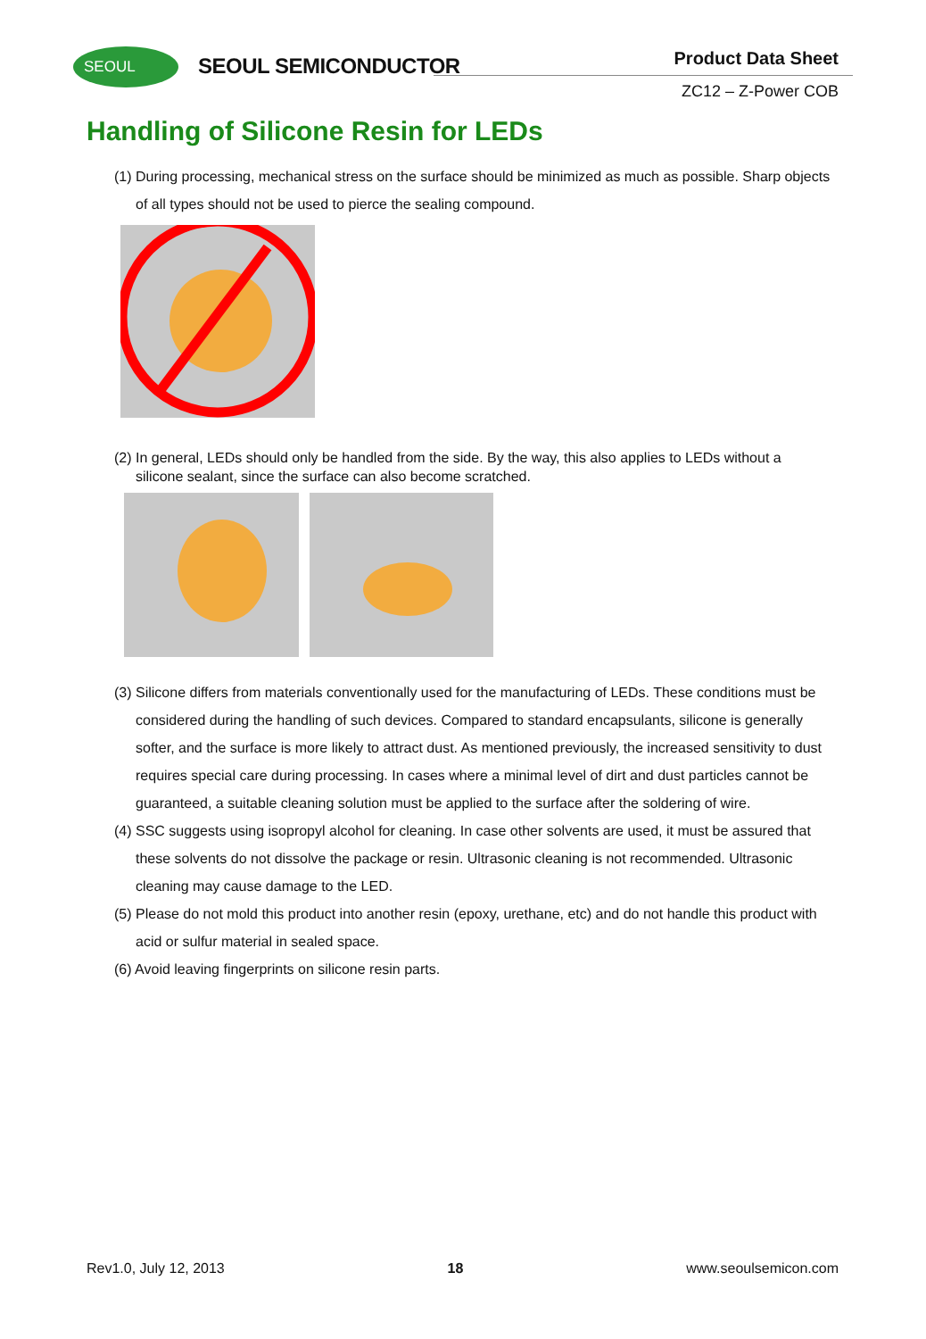SEOUL SEOUL SEMICONDUCTOR Product Data Sheet
ZC12 – Z-Power COB
Handling of Silicone Resin for LEDs
(1) During processing, mechanical stress on the surface should be minimized as much as possible. Sharp objects of all types should not be used to pierce the sealing compound.
(2) In general, LEDs should only be handled from the side. By the way, this also applies to LEDs without a silicone sealant, since the surface can also become scratched.
(3) Silicone differs from materials conventionally used for the manufacturing of LEDs. These conditions must be considered during the handling of such devices. Compared to standard encapsulants, silicone is generally softer, and the surface is more likely to attract dust. As mentioned previously, the increased sensitivity to dust requires special care during processing. In cases where a minimal level of dirt and dust particles cannot be guaranteed, a suitable cleaning solution must be applied to the surface after the soldering of wire.
(4) SSC suggests using isopropyl alcohol for cleaning. In case other solvents are used, it must be assured that these solvents do not dissolve the package or resin. Ultrasonic cleaning is not recommended. Ultrasonic cleaning may cause damage to the LED.
(5) Please do not mold this product into another resin (epoxy, urethane, etc) and do not handle this product with acid or sulfur material in sealed space.
(6) Avoid leaving fingerprints on silicone resin parts.
Rev1.0, July 12, 2013 18 www.seoulsemicon.com